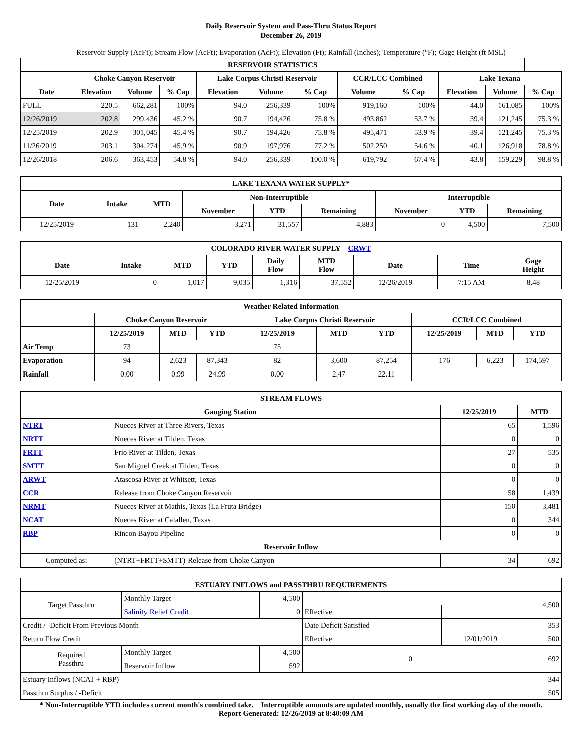Daily Reservoir System and Pass-Thru Status Report
December 26, 2019
Reservoir Supply (AcFt); Stream Flow (AcFt); Evaporation (AcFt); Elevation (Ft); Rainfall (Inches); Temperature (°F); Gage Height (ft MSL)
| RESERVOIR STATISTICS | | | | | | | | | | | |
| --- | --- | --- | --- | --- | --- | --- | --- | --- | --- | --- | --- |
| | Choke Canyon Reservoir | | | Lake Corpus Christi Reservoir | | | CCR/LCC Combined | | Lake Texana | | |
| Date | Elevation | Volume | % Cap | Elevation | Volume | % Cap | Volume | % Cap | Elevation | Volume | % Cap |
| FULL | 220.5 | 662,281 | 100% | 94.0 | 256,339 | 100% | 919,160 | 100% | 44.0 | 161,085 | 100% |
| 12/26/2019 | 202.8 | 299,436 | 45.2 % | 90.7 | 194,426 | 75.8 % | 493,862 | 53.7 % | 39.4 | 121,245 | 75.3 % |
| 12/25/2019 | 202.9 | 301,045 | 45.4 % | 90.7 | 194,426 | 75.8 % | 495,471 | 53.9 % | 39.4 | 121,245 | 75.3 % |
| 11/26/2019 | 203.1 | 304,274 | 45.9 % | 90.9 | 197,976 | 77.2 % | 502,250 | 54.6 % | 40.1 | 126,918 | 78.8 % |
| 12/26/2018 | 206.6 | 363,453 | 54.8 % | 94.0 | 256,339 | 100.0 % | 619,792 | 67.4 % | 43.8 | 159,229 | 98.8 % |
| LAKE TEXANA WATER SUPPLY* | | | | | | | | |
| --- | --- | --- | --- | --- | --- | --- | --- | --- |
| Date | Intake | MTD | Non-Interruptible | | | Interruptible | | |
| | | | November | YTD | Remaining | November | YTD | Remaining |
| 12/25/2019 | 131 | 2,240 | 3,271 | 31,557 | 4,883 | 0 | 4,500 | 7,500 |
| COLORADO RIVER WATER SUPPLY CRWT | | | | | | | | |
| --- | --- | --- | --- | --- | --- | --- | --- | --- |
| Date | Intake | MTD | YTD | Daily Flow | MTD Flow | Date | Time | Gage Height |
| 12/25/2019 | 0 | 1,017 | 9,035 | 1,316 | 37,552 | 12/26/2019 | 7:15 AM | 8.48 |
| Weather Related Information | | | | | | | | | |
| --- | --- | --- | --- | --- | --- | --- | --- | --- | --- |
| | Choke Canyon Reservoir | | | Lake Corpus Christi Reservoir | | | CCR/LCC Combined | | |
| | 12/25/2019 | MTD | YTD | 12/25/2019 | MTD | YTD | 12/25/2019 | MTD | YTD |
| Air Temp | 73 | | | 75 | | | | | |
| Evaporation | 94 | 2,623 | 87,343 | 82 | 3,600 | 87,254 | 176 | 6,223 | 174,597 |
| Rainfall | 0.00 | 0.99 | 24.99 | 0.00 | 2.47 | 22.11 | | | |
| STREAM FLOWS | | | |
| --- | --- | --- | --- |
| Gauging Station | | 12/25/2019 | MTD |
| NTRT | Nueces River at Three Rivers, Texas | 65 | 1,596 |
| NRTT | Nueces River at Tilden, Texas | 0 | 0 |
| FRTT | Frio River at Tilden, Texas | 27 | 535 |
| SMTT | San Miguel Creek at Tilden, Texas | 0 | 0 |
| ARWT | Atascosa River at Whitsett, Texas | 0 | 0 |
| CCR | Release from Choke Canyon Reservoir | 58 | 1,439 |
| NRMT | Nueces River at Mathis, Texas (La Fruta Bridge) | 150 | 3,481 |
| NCAT | Nueces River at Calallen, Texas | 0 | 344 |
| RBP | Rincon Bayou Pipeline | 0 | 0 |
| Reservoir Inflow | | | |
| Computed as: | (NTRT+FRTT+SMTT)-Release from Choke Canyon | 34 | 692 |
| ESTUARY INFLOWS and PASSTHRU REQUIREMENTS | | | | | |
| --- | --- | --- | --- | --- | --- |
| Target Passthru | Monthly Target | 4,500 | | | 4,500 |
| | Salinity Relief Credit | 0 | Effective | | |
| Credit / -Deficit From Previous Month | | | Date Deficit Satisfied | | 353 |
| Return Flow Credit | | | Effective | 12/01/2019 | 500 |
| Required Passthru | Monthly Target | 4,500 | 0 | | 692 |
| | Reservoir Inflow | 692 | | | |
| Estuary Inflows (NCAT + RBP) | | | | | 344 |
| Passthru Surplus / -Deficit | | | | | 505 |
* Non-Interruptible YTD includes current month's combined take. Interruptible amounts are updated monthly, usually the first working day of the month.
Report Generated: 12/26/2019 at 8:40:09 AM